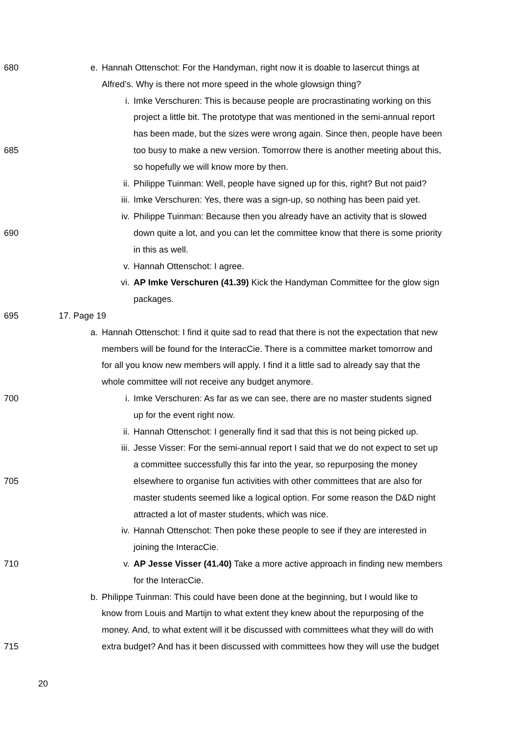680 e. Hannah Ottenschot: For the Handyman, right now it is doable to lasercut things at
Alfred’s. Why is there not more speed in the whole glowsign thing?
i. Imke Verschuren: This is because people are procrastinating working on this
project a little bit. The prototype that was mentioned in the semi-annual report
has been made, but the sizes were wrong again. Since then, people have been
685 too busy to make a new version. Tomorrow there is another meeting about this,
so hopefully we will know more by then.
ii. Philippe Tuinman: Well, people have signed up for this, right? But not paid?
iii. Imke Verschuren: Yes, there was a sign-up, so nothing has been paid yet.
iv. Philippe Tuinman: Because then you already have an activity that is slowed
690 down quite a lot, and you can let the committee know that there is some priority
in this as well.
v. Hannah Ottenschot: I agree.
vi. AP Imke Verschuren (41.39) Kick the Handyman Committee for the glow sign
packages.
695 17. Page 19
a. Hannah Ottenschot: I find it quite sad to read that there is not the expectation that new
members will be found for the InteracCie. There is a committee market tomorrow and
for all you know new members will apply. I find it a little sad to already say that the
whole committee will not receive any budget anymore.
700 i. Imke Verschuren: As far as we can see, there are no master students signed
up for the event right now.
ii. Hannah Ottenschot: I generally find it sad that this is not being picked up.
iii. Jesse Visser: For the semi-annual report I said that we do not expect to set up
a committee successfully this far into the year, so repurposing the money
705 elsewhere to organise fun activities with other committees that are also for
master students seemed like a logical option. For some reason the D&D night
attracted a lot of master students, which was nice.
iv. Hannah Ottenschot: Then poke these people to see if they are interested in
joining the InteracCie.
710 v. AP Jesse Visser (41.40) Take a more active approach in finding new members
for the InteracCie.
b. Philippe Tuinman: This could have been done at the beginning, but I would like to
know from Louis and Martijn to what extent they knew about the repurposing of the
money. And, to what extent will it be discussed with committees what they will do with
715 extra budget? And has it been discussed with committees how they will use the budget
20